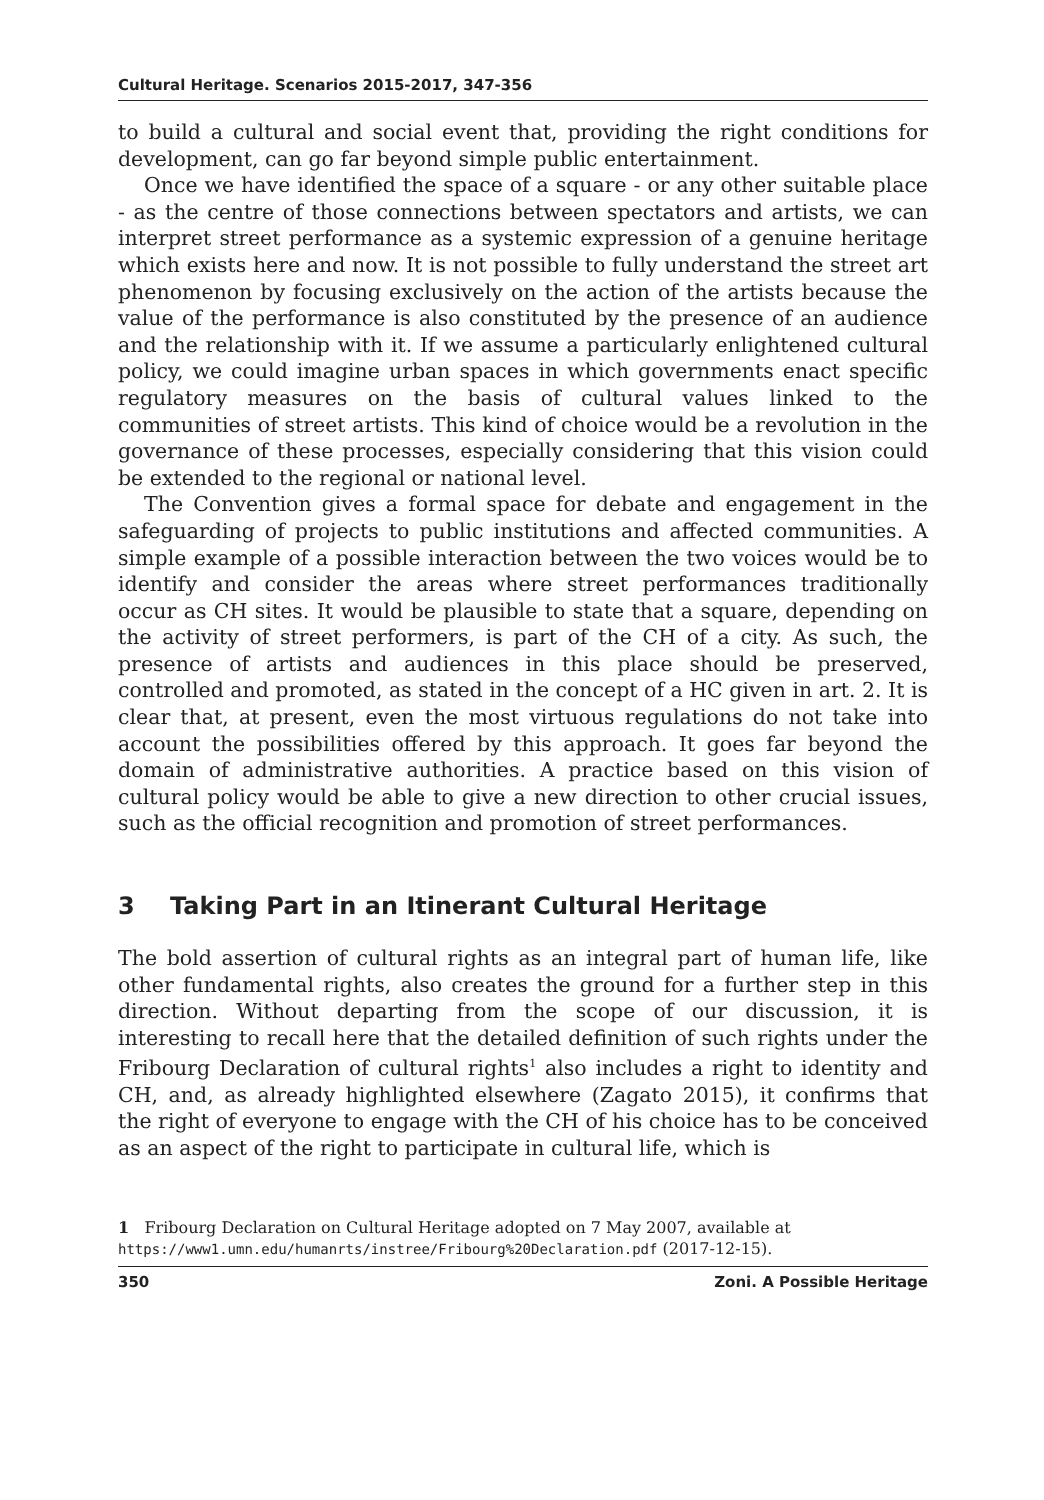Cultural Heritage. Scenarios 2015-2017, 347-356
to build a cultural and social event that, providing the right conditions for development, can go far beyond simple public entertainment.
Once we have identified the space of a square - or any other suitable place - as the centre of those connections between spectators and artists, we can interpret street performance as a systemic expression of a genuine heritage which exists here and now. It is not possible to fully understand the street art phenomenon by focusing exclusively on the action of the artists because the value of the performance is also constituted by the presence of an audience and the relationship with it. If we assume a particularly enlightened cultural policy, we could imagine urban spaces in which governments enact specific regulatory measures on the basis of cultural values linked to the communities of street artists. This kind of choice would be a revolution in the governance of these processes, especially considering that this vision could be extended to the regional or national level.
The Convention gives a formal space for debate and engagement in the safeguarding of projects to public institutions and affected communities. A simple example of a possible interaction between the two voices would be to identify and consider the areas where street performances traditionally occur as CH sites. It would be plausible to state that a square, depending on the activity of street performers, is part of the CH of a city. As such, the presence of artists and audiences in this place should be preserved, controlled and promoted, as stated in the concept of a HC given in art. 2. It is clear that, at present, even the most virtuous regulations do not take into account the possibilities offered by this approach. It goes far beyond the domain of administrative authorities. A practice based on this vision of cultural policy would be able to give a new direction to other crucial issues, such as the official recognition and promotion of street performances.
3 Taking Part in an Itinerant Cultural Heritage
The bold assertion of cultural rights as an integral part of human life, like other fundamental rights, also creates the ground for a further step in this direction. Without departing from the scope of our discussion, it is interesting to recall here that the detailed definition of such rights under the Fribourg Declaration of cultural rights<sup>1</sup> also includes a right to identity and CH, and, as already highlighted elsewhere (Zagato 2015), it confirms that the right of everyone to engage with the CH of his choice has to be conceived as an aspect of the right to participate in cultural life, which is
1 Fribourg Declaration on Cultural Heritage adopted on 7 May 2007, available at https://www1.umn.edu/humanrts/instree/Fribourg%20Declaration.pdf (2017-12-15).
350 Zoni. A Possible Heritage